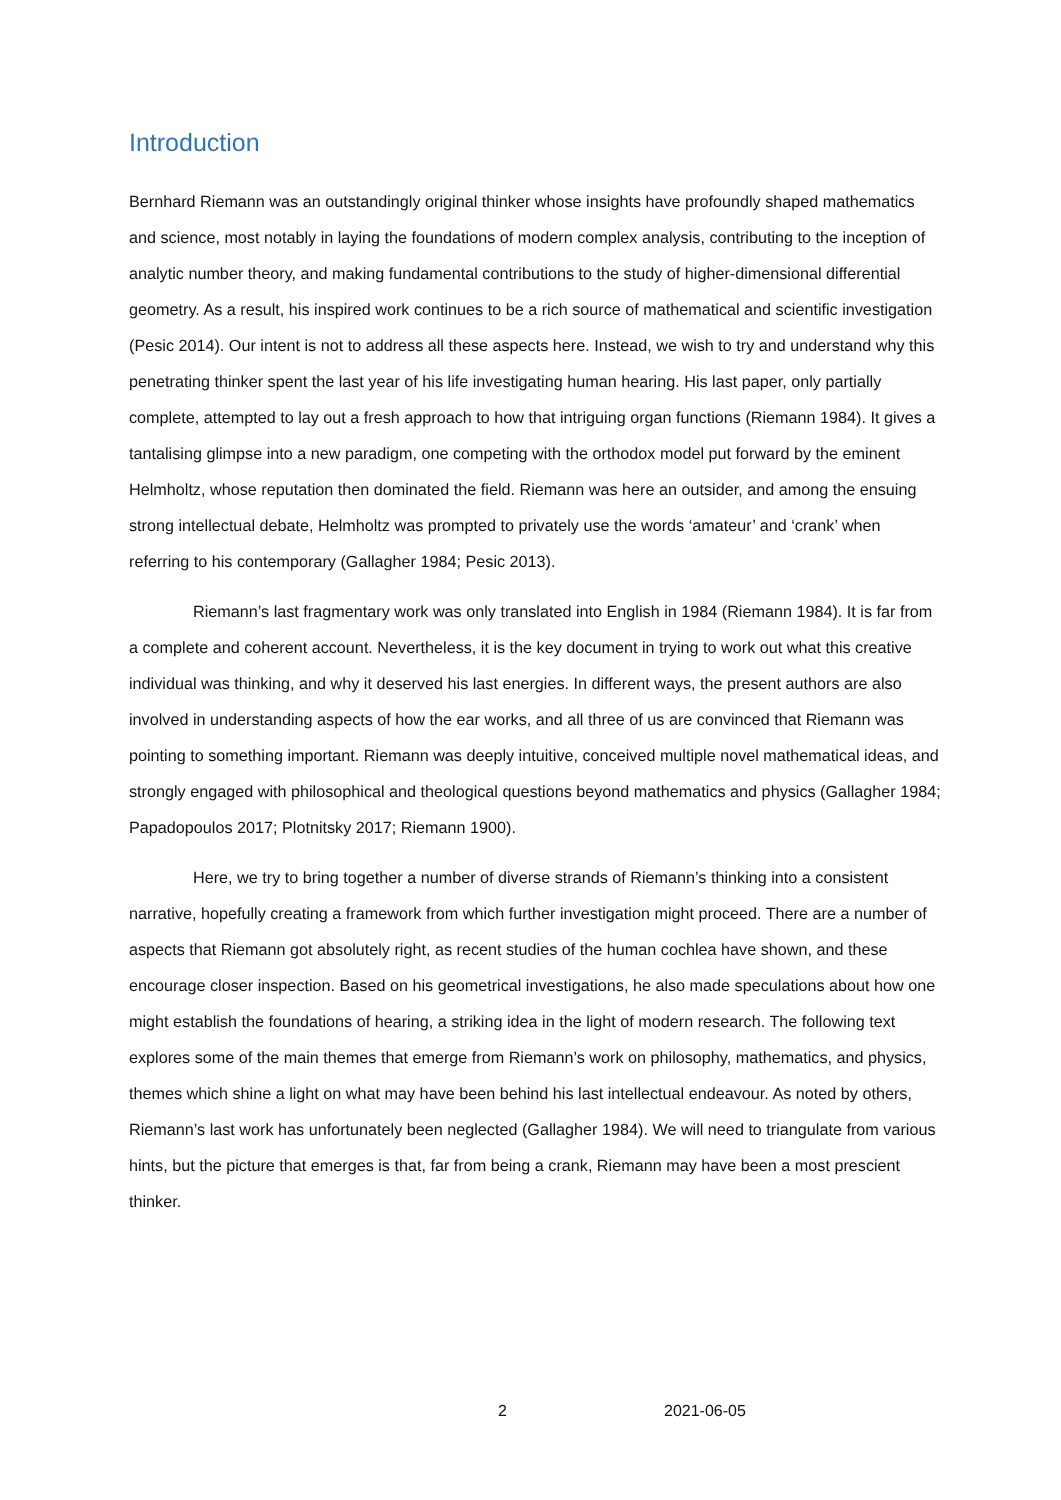Introduction
Bernhard Riemann was an outstandingly original thinker whose insights have profoundly shaped mathematics and science, most notably in laying the foundations of modern complex analysis, contributing to the inception of analytic number theory, and making fundamental contributions to the study of higher-dimensional differential geometry. As a result, his inspired work continues to be a rich source of mathematical and scientific investigation (Pesic 2014). Our intent is not to address all these aspects here. Instead, we wish to try and understand why this penetrating thinker spent the last year of his life investigating human hearing. His last paper, only partially complete, attempted to lay out a fresh approach to how that intriguing organ functions (Riemann 1984). It gives a tantalising glimpse into a new paradigm, one competing with the orthodox model put forward by the eminent Helmholtz, whose reputation then dominated the field. Riemann was here an outsider, and among the ensuing strong intellectual debate, Helmholtz was prompted to privately use the words ‘amateur’ and ‘crank’ when referring to his contemporary (Gallagher 1984; Pesic 2013).
Riemann’s last fragmentary work was only translated into English in 1984 (Riemann 1984). It is far from a complete and coherent account. Nevertheless, it is the key document in trying to work out what this creative individual was thinking, and why it deserved his last energies. In different ways, the present authors are also involved in understanding aspects of how the ear works, and all three of us are convinced that Riemann was pointing to something important. Riemann was deeply intuitive, conceived multiple novel mathematical ideas, and strongly engaged with philosophical and theological questions beyond mathematics and physics (Gallagher 1984; Papadopoulos 2017; Plotnitsky 2017; Riemann 1900).
Here, we try to bring together a number of diverse strands of Riemann’s thinking into a consistent narrative, hopefully creating a framework from which further investigation might proceed. There are a number of aspects that Riemann got absolutely right, as recent studies of the human cochlea have shown, and these encourage closer inspection. Based on his geometrical investigations, he also made speculations about how one might establish the foundations of hearing, a striking idea in the light of modern research. The following text explores some of the main themes that emerge from Riemann’s work on philosophy, mathematics, and physics, themes which shine a light on what may have been behind his last intellectual endeavour. As noted by others, Riemann’s last work has unfortunately been neglected (Gallagher 1984). We will need to triangulate from various hints, but the picture that emerges is that, far from being a crank, Riemann may have been a most prescient thinker.
2 2021-06-05